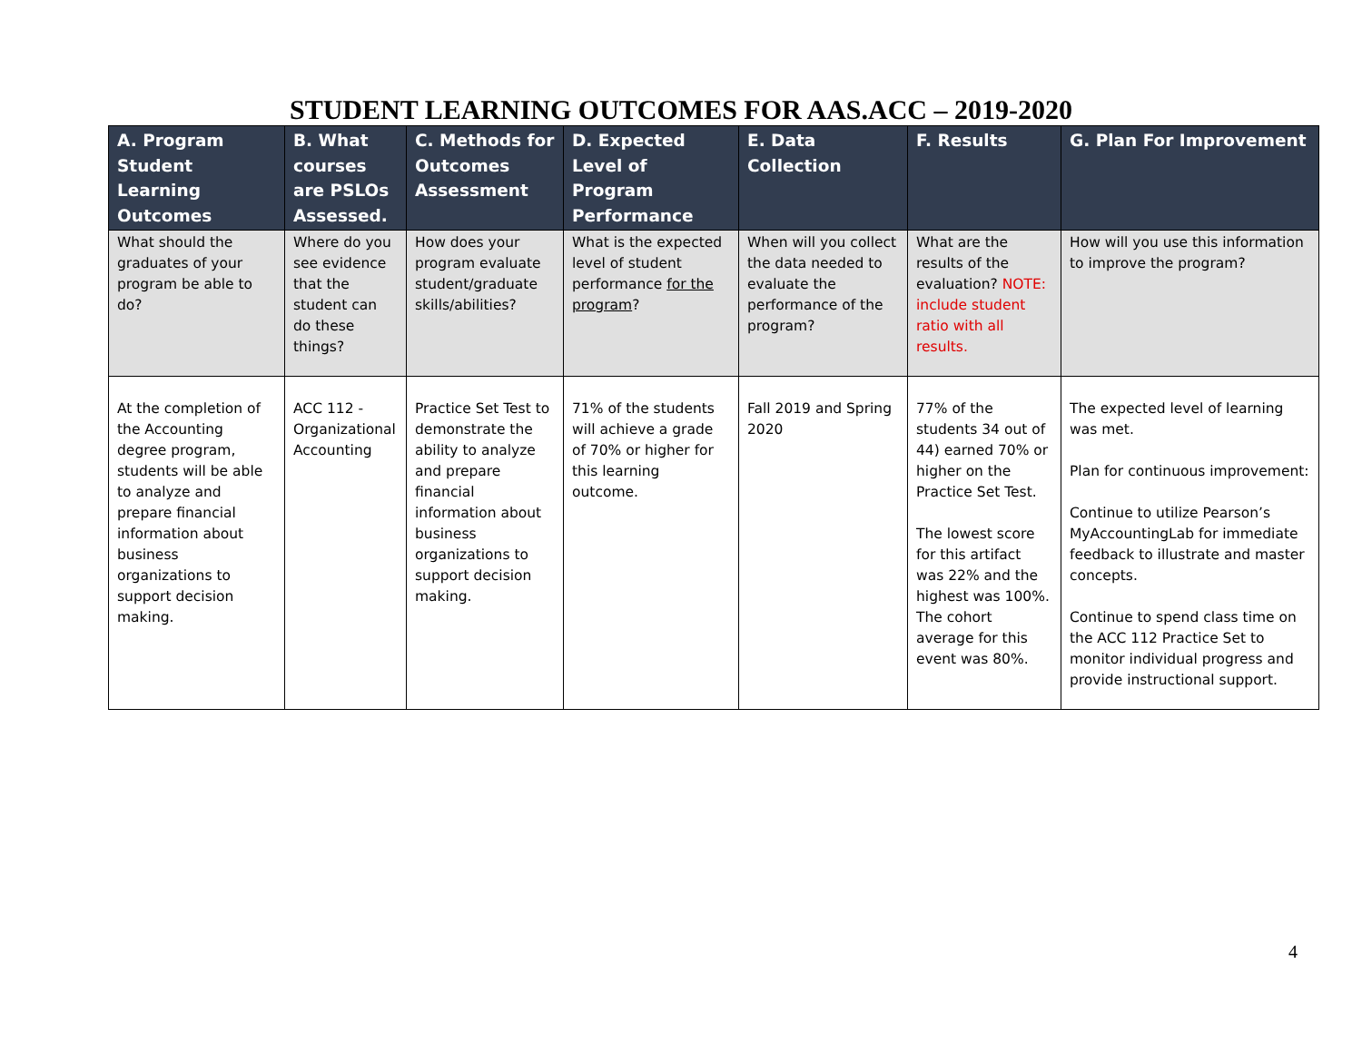STUDENT LEARNING OUTCOMES FOR AAS.ACC – 2019-2020
| A. Program Student Learning Outcomes | B. What courses are PSLOs Assessed. | C. Methods for Outcomes Assessment | D. Expected Level of Program Performance | E. Data Collection | F. Results | G. Plan For Improvement |
| --- | --- | --- | --- | --- | --- | --- |
| What should the graduates of your program be able to do? | Where do you see evidence that the student can do these things? | How does your program evaluate student/graduate skills/abilities? | What is the expected level of student performance for the program ? | When will you collect the data needed to evaluate the performance of the program? | What are the results of the evaluation? NOTE: include student ratio with all results. | How will you use this information to improve the program? |
| At the completion of the Accounting degree program, students will be able to analyze and prepare financial information about business organizations to support decision making. | ACC 112 - Organizational Accounting | Practice Set Test to demonstrate the ability to analyze and prepare financial information about business organizations to support decision making. | 71% of the students will achieve a grade of 70% or higher for this learning outcome. | Fall 2019 and Spring 2020 | 77% of the students 34 out of 44) earned 70% or higher on the Practice Set Test. The lowest score for this artifact was 22% and the highest was 100%. The cohort average for this event was 80%. | The expected level of learning was met. Plan for continuous improvement: Continue to utilize Pearson’s MyAccountingLab for immediate feedback to illustrate and master concepts. Continue to spend class time on the ACC 112 Practice Set to monitor individual progress and provide instructional support. |
4